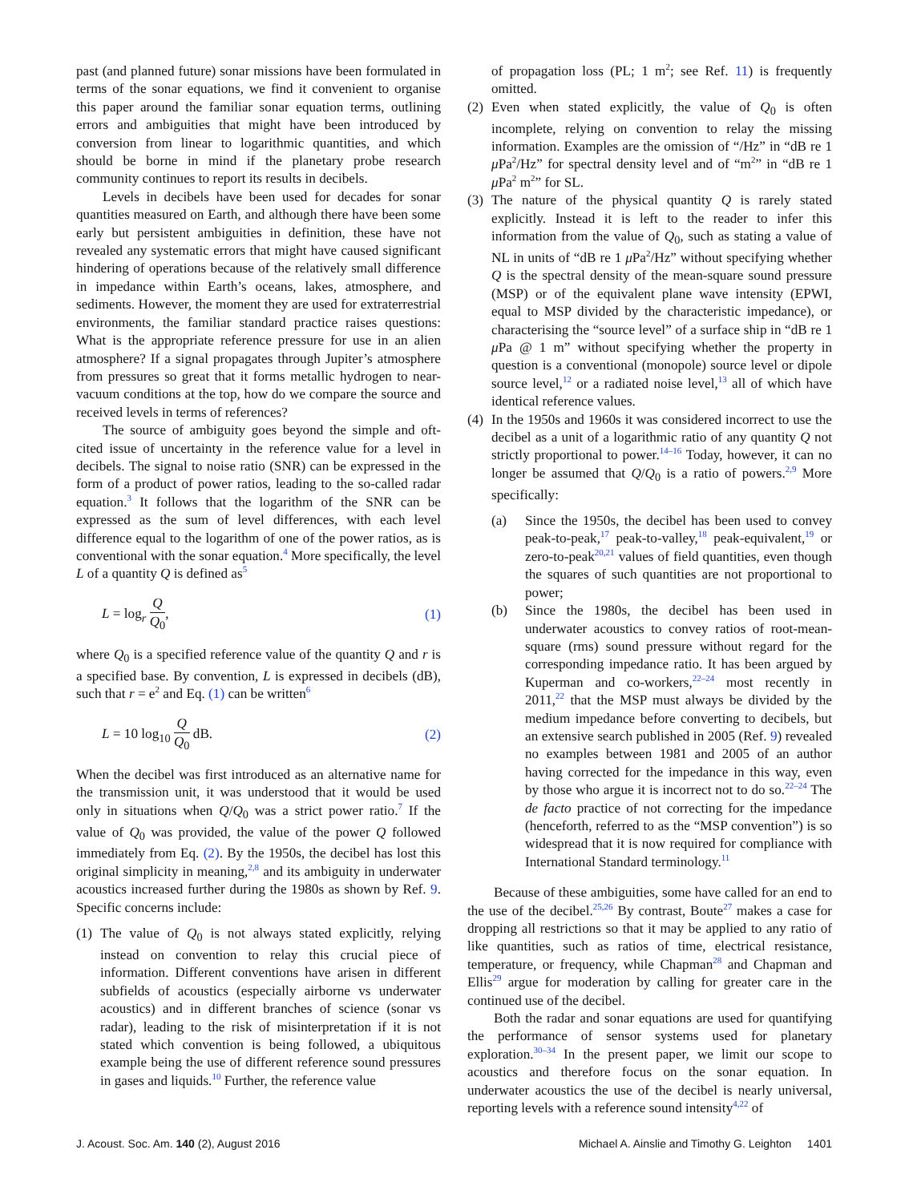past (and planned future) sonar missions have been formulated in terms of the sonar equations, we find it convenient to organise this paper around the familiar sonar equation terms, outlining errors and ambiguities that might have been introduced by conversion from linear to logarithmic quantities, and which should be borne in mind if the planetary probe research community continues to report its results in decibels.
Levels in decibels have been used for decades for sonar quantities measured on Earth, and although there have been some early but persistent ambiguities in definition, these have not revealed any systematic errors that might have caused significant hindering of operations because of the relatively small difference in impedance within Earth’s oceans, lakes, atmosphere, and sediments. However, the moment they are used for extraterrestrial environments, the familiar standard practice raises questions: What is the appropriate reference pressure for use in an alien atmosphere? If a signal propagates through Jupiter’s atmosphere from pressures so great that it forms metallic hydrogen to near-vacuum conditions at the top, how do we compare the source and received levels in terms of references?
The source of ambiguity goes beyond the simple and oft-cited issue of uncertainty in the reference value for a level in decibels. The signal to noise ratio (SNR) can be expressed in the form of a product of power ratios, leading to the so-called radar equation.<sup>3</sup> It follows that the logarithm of the SNR can be expressed as the sum of level differences, with each level difference equal to the logarithm of one of the power ratios, as is conventional with the sonar equation.<sup>4</sup> More specifically, the level L of a quantity Q is defined as<sup>5</sup>
L = log<sub>r</sub> Q Q<sub>0</sub>, (1)
where Q<sub>0</sub> is a specified reference value of the quantity Q and r is a specified base. By convention, L is expressed in decibels (dB), such that r = e<sup>2</sup> and Eq. (1) can be written<sup>6</sup>
L = 10 log<sub>10</sub> Q Q<sub>0</sub> dB. (2)
When the decibel was first introduced as an alternative name for the transmission unit, it was understood that it would be used only in situations when Q/Q<sub>0</sub> was a strict power ratio.<sup>7</sup> If the value of Q<sub>0</sub> was provided, the value of the power Q followed immediately from Eq. (2). By the 1950s, the decibel has lost this original simplicity in meaning,<sup>2,8</sup> and its ambiguity in underwater acoustics increased further during the 1980s as shown by Ref. 9. Specific concerns include:
(1) The value of Q<sub>0</sub> is not always stated explicitly, relying instead on convention to relay this crucial piece of information. Different conventions have arisen in different subfields of acoustics (especially airborne vs underwater acoustics) and in different branches of science (sonar vs radar), leading to the risk of misinterpretation if it is not stated which convention is being followed, a ubiquitous example being the use of different reference sound pressures in gases and liquids.<sup>10</sup> Further, the reference value
of propagation loss (PL; 1 m<sup>2</sup>; see Ref. 11) is frequently omitted.
(2) Even when stated explicitly, the value of Q<sub>0</sub> is often incomplete, relying on convention to relay the missing information. Examples are the omission of “/Hz” in “dB re 1 μ Pa<sup>2</sup>/Hz” for spectral density level and of “m<sup>2</sup>” in “dB re 1 μ Pa<sup>2</sup> m<sup>2</sup>” for SL.
(3) The nature of the physical quantity Q is rarely stated explicitly. Instead it is left to the reader to infer this information from the value of Q<sub>0</sub>, such as stating a value of NL in units of “dB re 1 μ Pa<sup>2</sup>/Hz” without specifying whether Q is the spectral density of the mean-square sound pressure (MSP) or of the equivalent plane wave intensity (EPWI, equal to MSP divided by the characteristic impedance), or characterising the “source level” of a surface ship in “dB re 1 μ Pa @ 1 m” without specifying whether the property in question is a conventional (monopole) source level or dipole source level,<sup>12</sup> or a radiated noise level,<sup>13</sup> all of which have identical reference values.
(4) In the 1950s and 1960s it was considered incorrect to use the decibel as a unit of a logarithmic ratio of any quantity Q not strictly proportional to power.<sup>14–16</sup> Today, however, it can no longer be assumed that Q/Q<sub>0</sub> is a ratio of powers.<sup>2,9</sup> More specifically:
(a) Since the 1950s, the decibel has been used to convey peak-to-peak,<sup>17</sup> peak-to-valley,<sup>18</sup> peak-equivalent,<sup>19</sup> or zero-to-peak<sup>20,21</sup> values of field quantities, even though the squares of such quantities are not proportional to power;
(b) Since the 1980s, the decibel has been used in underwater acoustics to convey ratios of root-mean-square (rms) sound pressure without regard for the corresponding impedance ratio. It has been argued by Kuperman and co-workers,<sup>22–24</sup> most recently in 2011,<sup>22</sup> that the MSP must always be divided by the medium impedance before converting to decibels, but an extensive search published in 2005 (Ref. 9) revealed no examples between 1981 and 2005 of an author having corrected for the impedance in this way, even by those who argue it is incorrect not to do so.<sup>22–24</sup> The de facto practice of not correcting for the impedance (henceforth, referred to as the “MSP convention”) is so widespread that it is now required for compliance with International Standard terminology.<sup>11</sup>
Because of these ambiguities, some have called for an end to the use of the decibel.<sup>25,26</sup> By contrast, Boute<sup>27</sup> makes a case for dropping all restrictions so that it may be applied to any ratio of like quantities, such as ratios of time, electrical resistance, temperature, or frequency, while Chapman<sup>28</sup> and Chapman and Ellis<sup>29</sup> argue for moderation by calling for greater care in the continued use of the decibel.
Both the radar and sonar equations are used for quantifying the performance of sensor systems used for planetary exploration.<sup>30–34</sup> In the present paper, we limit our scope to acoustics and therefore focus on the sonar equation. In underwater acoustics the use of the decibel is nearly universal, reporting levels with a reference sound intensity<sup>4,22</sup> of
J. Acoust. Soc. Am. 140 (2), August 2016 Michael A. Ainslie and Timothy G. Leighton 1401